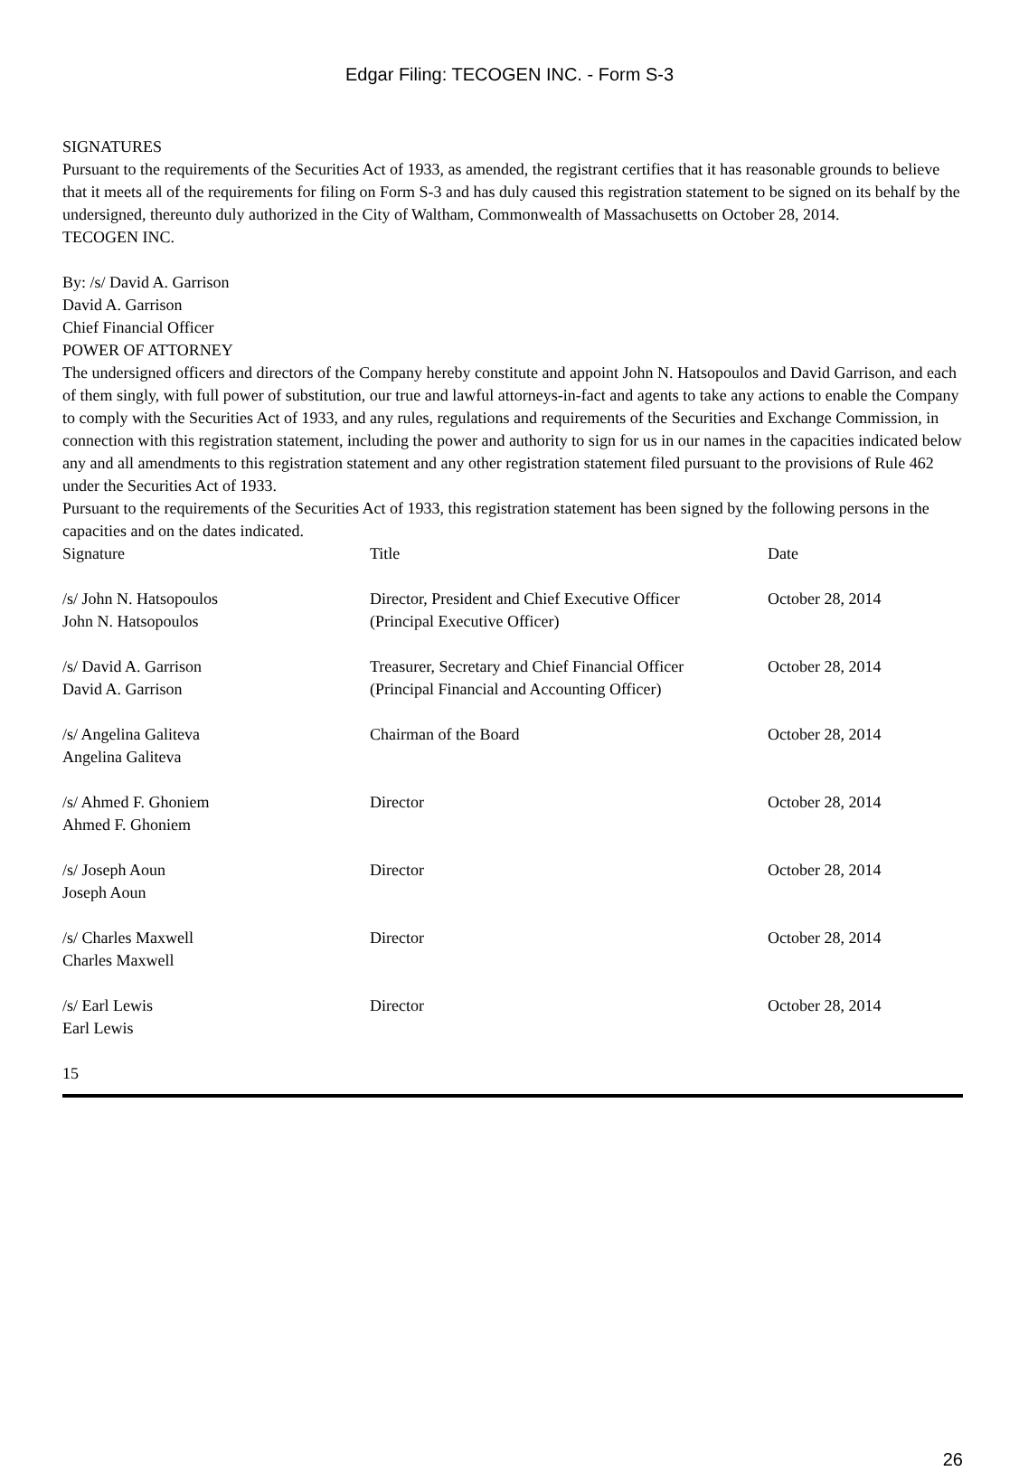Edgar Filing: TECOGEN INC. - Form S-3
SIGNATURES
Pursuant to the requirements of the Securities Act of 1933, as amended, the registrant certifies that it has reasonable grounds to believe that it meets all of the requirements for filing on Form S-3 and has duly caused this registration statement to be signed on its behalf by the undersigned, thereunto duly authorized in the City of Waltham, Commonwealth of Massachusetts on October 28, 2014.
TECOGEN INC.
By: /s/ David A. Garrison
David A. Garrison
Chief Financial Officer
POWER OF ATTORNEY
The undersigned officers and directors of the Company hereby constitute and appoint John N. Hatsopoulos and David Garrison, and each of them singly, with full power of substitution, our true and lawful attorneys-in-fact and agents to take any actions to enable the Company to comply with the Securities Act of 1933, and any rules, regulations and requirements of the Securities and Exchange Commission, in connection with this registration statement, including the power and authority to sign for us in our names in the capacities indicated below any and all amendments to this registration statement and any other registration statement filed pursuant to the provisions of Rule 462 under the Securities Act of 1933.
Pursuant to the requirements of the Securities Act of 1933, this registration statement has been signed by the following persons in the capacities and on the dates indicated.
| Signature | Title | Date |
| /s/ John N. Hatsopoulos John N. Hatsopoulos | Director, President and Chief Executive Officer (Principal Executive Officer) | October 28, 2014 |
| /s/ David A. Garrison David A. Garrison | Treasurer, Secretary and Chief Financial Officer (Principal Financial and Accounting Officer) | October 28, 2014 |
| /s/ Angelina Galiteva Angelina Galiteva | Chairman of the Board | October 28, 2014 |
| /s/ Ahmed F. Ghoniem Ahmed F. Ghoniem | Director | October 28, 2014 |
| /s/ Joseph Aoun Joseph Aoun | Director | October 28, 2014 |
| /s/ Charles Maxwell Charles Maxwell | Director | October 28, 2014 |
| /s/ Earl Lewis Earl Lewis | Director | October 28, 2014 |
15
26